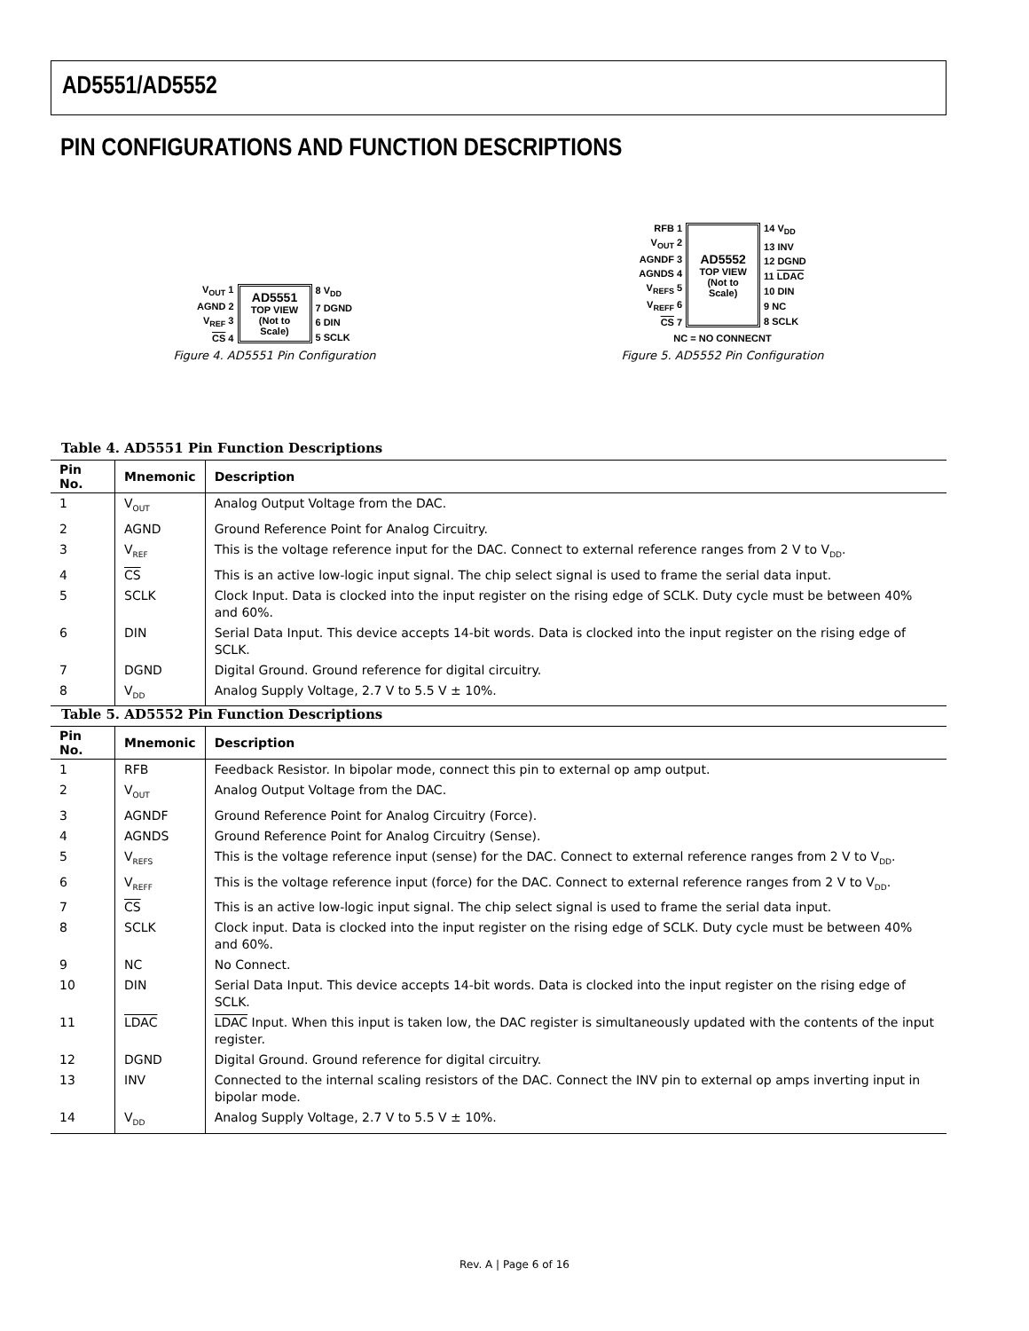AD5551/AD5552
PIN CONFIGURATIONS AND FUNCTION DESCRIPTIONS
V<sub>OUT</sub> 1
AGND 2
V<sub>REF</sub> 3
CS 4
AD5551
TOP VIEW (Not to Scale)
8 V<sub>DD</sub>
7 DGND
6 DIN
5 SCLK
Figure 4. AD5551 Pin Configuration
RFB 1
V<sub>OUT</sub> 2
AGNDF 3
AGNDS 4
V<sub>REFS</sub> 5
V<sub>REFF</sub> 6
CS 7
AD5552
TOP VIEW (Not to Scale)
14 V<sub>DD</sub>
13 INV
12 DGND
11 LDAC
10 DIN
9 NC
8 SCLK
NC = NO CONNECNT
Figure 5. AD5552 Pin Configuration
Table 4. AD5551 Pin Function Descriptions
| Pin No. | Mnemonic | Description |
| --- | --- | --- |
| 1 | V<sub>OUT</sub> | Analog Output Voltage from the DAC. |
| 2 | AGND | Ground Reference Point for Analog Circuitry. |
| 3 | V<sub>REF</sub> | This is the voltage reference input for the DAC. Connect to external reference ranges from 2 V to V<sub>DD</sub>. |
| 4 | CS | This is an active low-logic input signal. The chip select signal is used to frame the serial data input. |
| 5 | SCLK | Clock Input. Data is clocked into the input register on the rising edge of SCLK. Duty cycle must be between 40% and 60%. |
| 6 | DIN | Serial Data Input. This device accepts 14-bit words. Data is clocked into the input register on the rising edge of SCLK. |
| 7 | DGND | Digital Ground. Ground reference for digital circuitry. |
| 8 | V<sub>DD</sub> | Analog Supply Voltage, 2.7 V to 5.5 V ± 10%. |
Table 5. AD5552 Pin Function Descriptions
| Pin No. | Mnemonic | Description |
| --- | --- | --- |
| 1 | RFB | Feedback Resistor. In bipolar mode, connect this pin to external op amp output. |
| 2 | V<sub>OUT</sub> | Analog Output Voltage from the DAC. |
| 3 | AGNDF | Ground Reference Point for Analog Circuitry (Force). |
| 4 | AGNDS | Ground Reference Point for Analog Circuitry (Sense). |
| 5 | V<sub>REFS</sub> | This is the voltage reference input (sense) for the DAC. Connect to external reference ranges from 2 V to V<sub>DD</sub>. |
| 6 | V<sub>REFF</sub> | This is the voltage reference input (force) for the DAC. Connect to external reference ranges from 2 V to V<sub>DD</sub>. |
| 7 | CS | This is an active low-logic input signal. The chip select signal is used to frame the serial data input. |
| 8 | SCLK | Clock input. Data is clocked into the input register on the rising edge of SCLK. Duty cycle must be between 40% and 60%. |
| 9 | NC | No Connect. |
| 10 | DIN | Serial Data Input. This device accepts 14-bit words. Data is clocked into the input register on the rising edge of SCLK. |
| 11 | LDAC | LDAC Input. When this input is taken low, the DAC register is simultaneously updated with the contents of the input register. |
| 12 | DGND | Digital Ground. Ground reference for digital circuitry. |
| 13 | INV | Connected to the internal scaling resistors of the DAC. Connect the INV pin to external op amps inverting input in bipolar mode. |
| 14 | V<sub>DD</sub> | Analog Supply Voltage, 2.7 V to 5.5 V ± 10%. |
Rev. A | Page 6 of 16